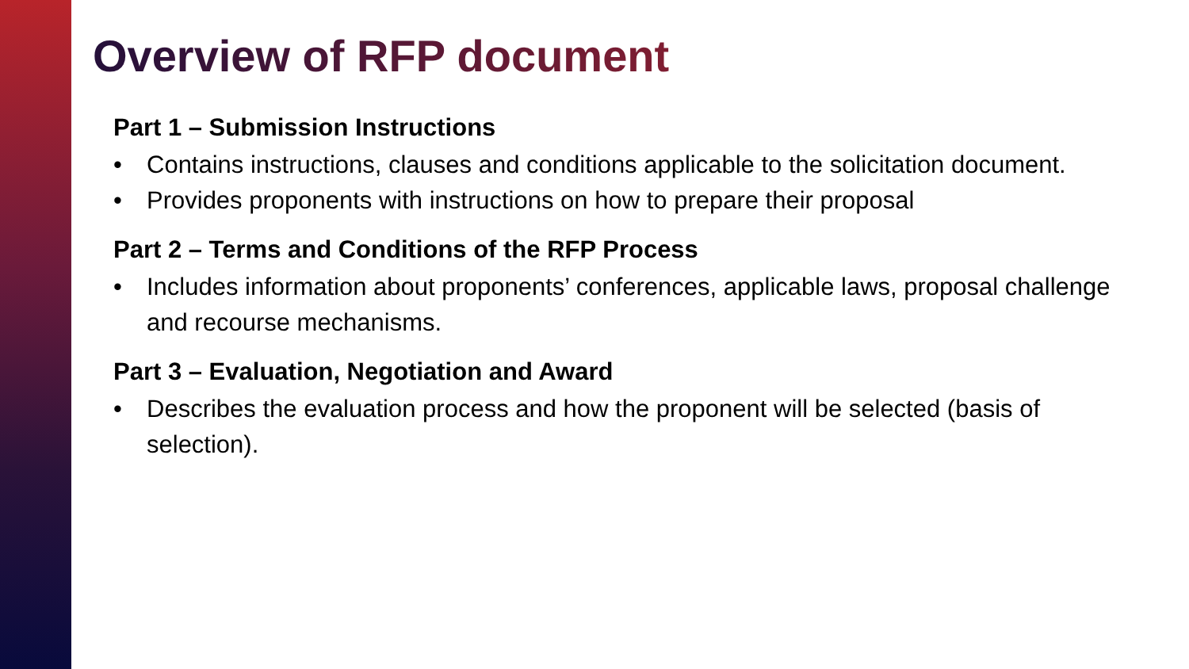Overview of RFP document
Part 1 – Submission Instructions
• Contains instructions, clauses and conditions applicable to the solicitation document.
• Provides proponents with instructions on how to prepare their proposal
Part 2 – Terms and Conditions of the RFP Process
• Includes information about proponents’ conferences, applicable laws, proposal challenge and recourse mechanisms.
Part 3 – Evaluation, Negotiation and Award
• Describes the evaluation process and how the proponent will be selected (basis of selection).